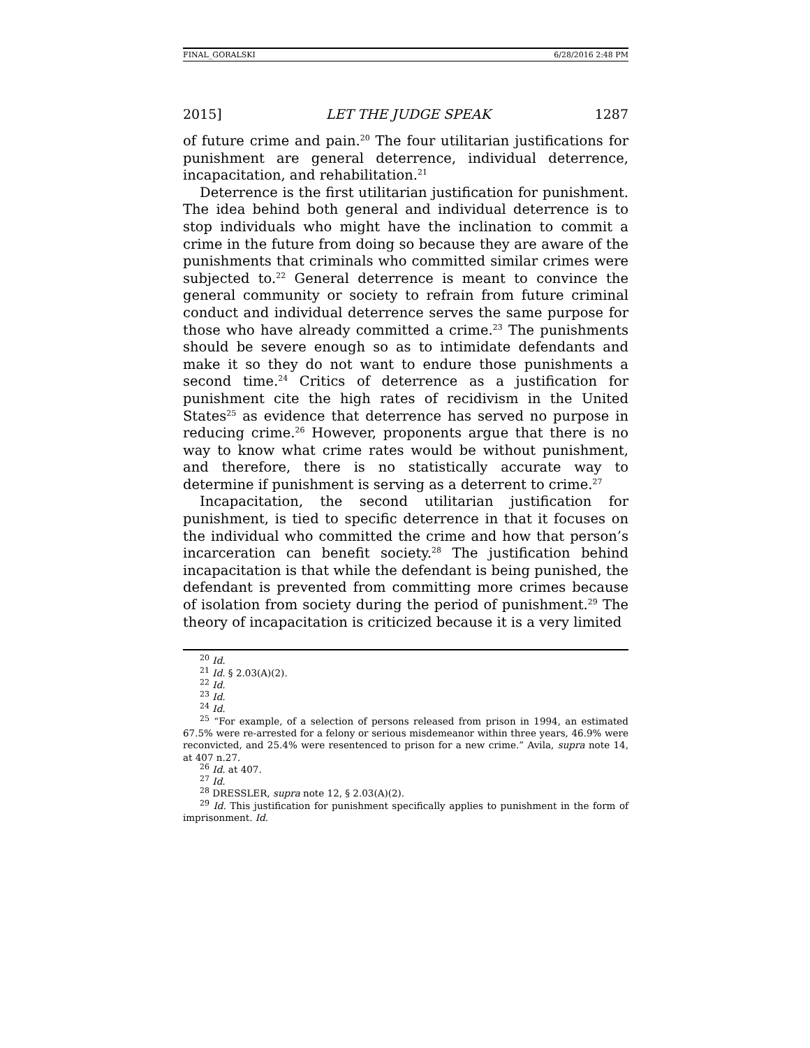FINAL_GORALSKI 6/28/2016 2:48 PM
2015] LET THE JUDGE SPEAK 1287
of future crime and pain.<sup>20</sup> The four utilitarian justifications for punishment are general deterrence, individual deterrence, incapacitation, and rehabilitation.<sup>21</sup>
Deterrence is the first utilitarian justification for punishment. The idea behind both general and individual deterrence is to stop individuals who might have the inclination to commit a crime in the future from doing so because they are aware of the punishments that criminals who committed similar crimes were subjected to.<sup>22</sup> General deterrence is meant to convince the general community or society to refrain from future criminal conduct and individual deterrence serves the same purpose for those who have already committed a crime.<sup>23</sup> The punishments should be severe enough so as to intimidate defendants and make it so they do not want to endure those punishments a second time.<sup>24</sup> Critics of deterrence as a justification for punishment cite the high rates of recidivism in the United States<sup>25</sup> as evidence that deterrence has served no purpose in reducing crime.<sup>26</sup> However, proponents argue that there is no way to know what crime rates would be without punishment, and therefore, there is no statistically accurate way to determine if punishment is serving as a deterrent to crime.<sup>27</sup>
Incapacitation, the second utilitarian justification for punishment, is tied to specific deterrence in that it focuses on the individual who committed the crime and how that person’s incarceration can benefit society.<sup>28</sup> The justification behind incapacitation is that while the defendant is being punished, the defendant is prevented from committing more crimes because of isolation from society during the period of punishment.<sup>29</sup> The theory of incapacitation is criticized because it is a very limited
<sup>20</sup> Id.
<sup>21</sup> Id. § 2.03(A)(2).
<sup>22</sup> Id.
<sup>23</sup> Id.
<sup>24</sup> Id.
<sup>25</sup> “For example, of a selection of persons released from prison in 1994, an estimated 67.5% were re-arrested for a felony or serious misdemeanor within three years, 46.9% were reconvicted, and 25.4% were resentenced to prison for a new crime.” Avila, supra note 14, at 407 n.27.
<sup>26</sup> Id. at 407.
<sup>27</sup> Id.
<sup>28</sup> DRESSLER, supra note 12, § 2.03(A)(2).
<sup>29</sup> Id. This justification for punishment specifically applies to punishment in the form of imprisonment. Id.